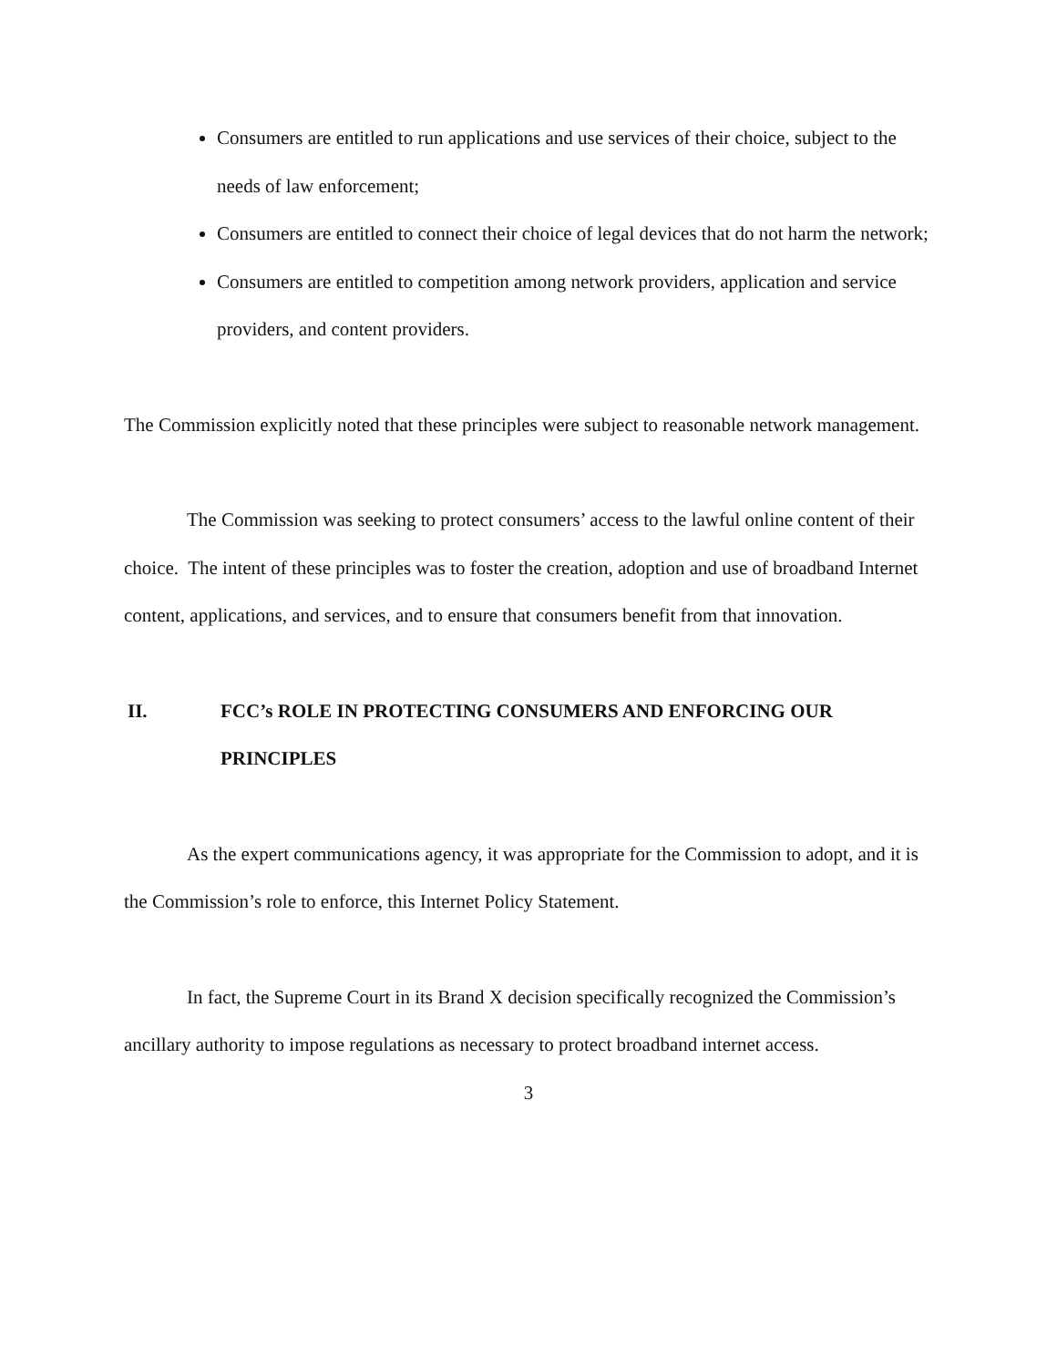Consumers are entitled to run applications and use services of their choice, subject to the needs of law enforcement;
Consumers are entitled to connect their choice of legal devices that do not harm the network;
Consumers are entitled to competition among network providers, application and service providers, and content providers.
The Commission explicitly noted that these principles were subject to reasonable network management.
The Commission was seeking to protect consumers’ access to the lawful online content of their choice. The intent of these principles was to foster the creation, adoption and use of broadband Internet content, applications, and services, and to ensure that consumers benefit from that innovation.
II. FCC’s ROLE IN PROTECTING CONSUMERS AND ENFORCING OUR PRINCIPLES
As the expert communications agency, it was appropriate for the Commission to adopt, and it is the Commission’s role to enforce, this Internet Policy Statement.
In fact, the Supreme Court in its Brand X decision specifically recognized the Commission’s ancillary authority to impose regulations as necessary to protect broadband internet access.
3